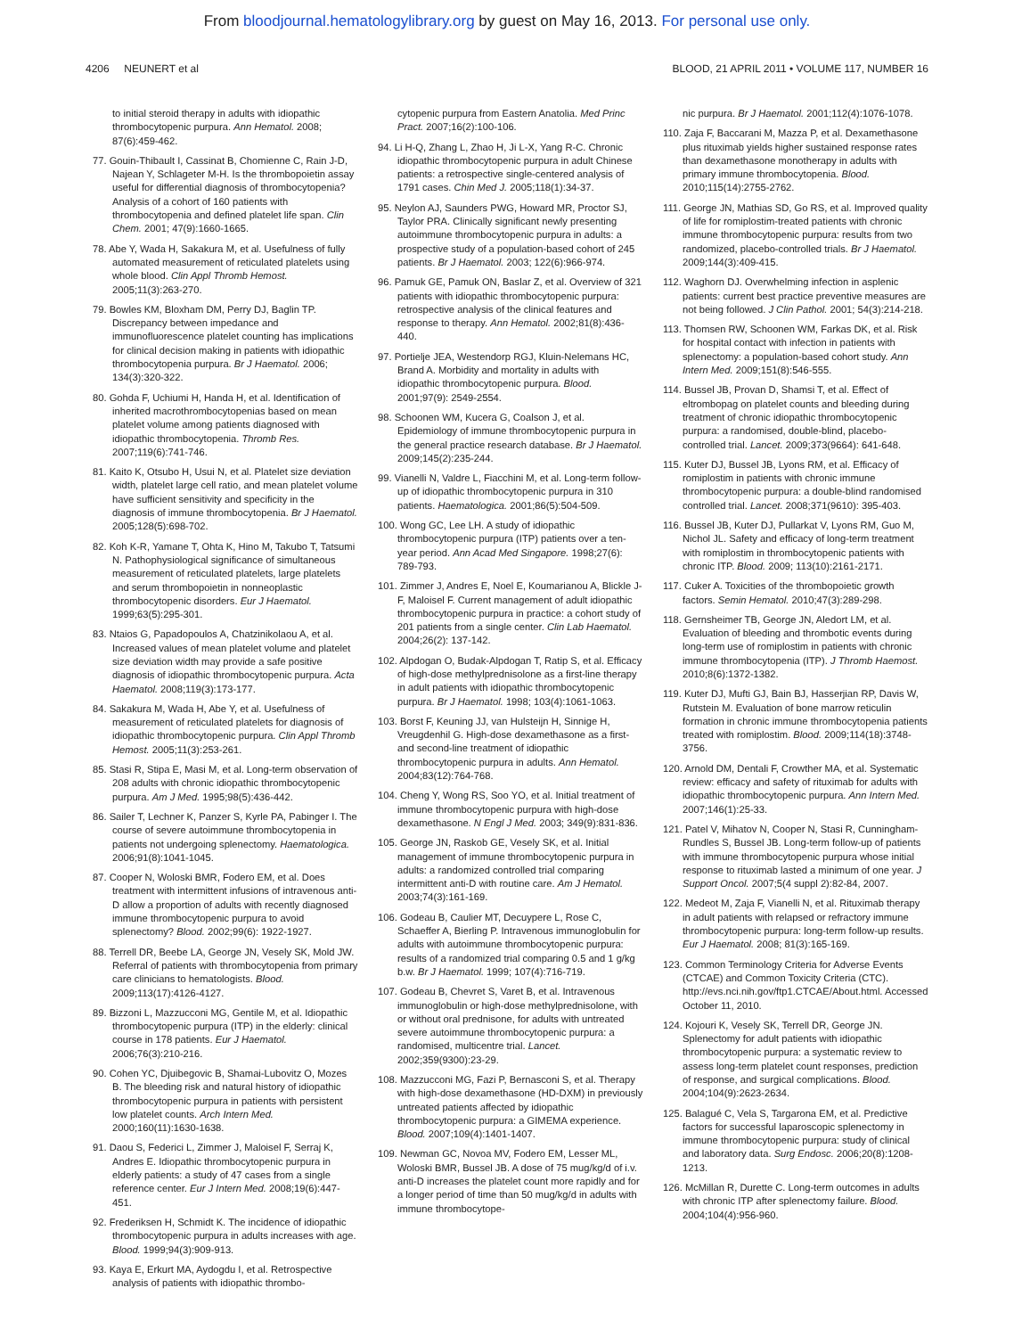From bloodjournal.hematologylibrary.org by guest on May 16, 2013. For personal use only.
4206 NEUNERT et al BLOOD, 21 APRIL 2011 • VOLUME 117, NUMBER 16
to initial steroid therapy in adults with idiopathic thrombocytopenic purpura. Ann Hematol. 2008; 87(6):459-462.
77. Gouin-Thibault I, Cassinat B, Chomienne C, Rain J-D, Najean Y, Schlageter M-H. Is the thrombopoietin assay useful for differential diagnosis of thrombocytopenia? Analysis of a cohort of 160 patients with thrombocytopenia and defined platelet life span. Clin Chem. 2001; 47(9):1660-1665.
78. Abe Y, Wada H, Sakakura M, et al. Usefulness of fully automated measurement of reticulated platelets using whole blood. Clin Appl Thromb Hemost. 2005;11(3):263-270.
79. Bowles KM, Bloxham DM, Perry DJ, Baglin TP. Discrepancy between impedance and immunofluorescence platelet counting has implications for clinical decision making in patients with idiopathic thrombocytopenia purpura. Br J Haematol. 2006; 134(3):320-322.
80. Gohda F, Uchiumi H, Handa H, et al. Identification of inherited macrothrombocytopenias based on mean platelet volume among patients diagnosed with idiopathic thrombocytopenia. Thromb Res. 2007;119(6):741-746.
81. Kaito K, Otsubo H, Usui N, et al. Platelet size deviation width, platelet large cell ratio, and mean platelet volume have sufficient sensitivity and specificity in the diagnosis of immune thrombocytopenia. Br J Haematol. 2005;128(5):698-702.
82. Koh K-R, Yamane T, Ohta K, Hino M, Takubo T, Tatsumi N. Pathophysiological significance of simultaneous measurement of reticulated platelets, large platelets and serum thrombopoietin in nonneoplastic thrombocytopenic disorders. Eur J Haematol. 1999;63(5):295-301.
83. Ntaios G, Papadopoulos A, Chatzinikolaou A, et al. Increased values of mean platelet volume and platelet size deviation width may provide a safe positive diagnosis of idiopathic thrombocytopenic purpura. Acta Haematol. 2008;119(3):173-177.
84. Sakakura M, Wada H, Abe Y, et al. Usefulness of measurement of reticulated platelets for diagnosis of idiopathic thrombocytopenic purpura. Clin Appl Thromb Hemost. 2005;11(3):253-261.
85. Stasi R, Stipa E, Masi M, et al. Long-term observation of 208 adults with chronic idiopathic thrombocytopenic purpura. Am J Med. 1995;98(5):436-442.
86. Sailer T, Lechner K, Panzer S, Kyrle PA, Pabinger I. The course of severe autoimmune thrombocytopenia in patients not undergoing splenectomy. Haematologica. 2006;91(8):1041-1045.
87. Cooper N, Woloski BMR, Fodero EM, et al. Does treatment with intermittent infusions of intravenous anti-D allow a proportion of adults with recently diagnosed immune thrombocytopenic purpura to avoid splenectomy? Blood. 2002;99(6): 1922-1927.
88. Terrell DR, Beebe LA, George JN, Vesely SK, Mold JW. Referral of patients with thrombocytopenia from primary care clinicians to hematologists. Blood. 2009;113(17):4126-4127.
89. Bizzoni L, Mazzucconi MG, Gentile M, et al. Idiopathic thrombocytopenic purpura (ITP) in the elderly: clinical course in 178 patients. Eur J Haematol. 2006;76(3):210-216.
90. Cohen YC, Djuibegovic B, Shamai-Lubovitz O, Mozes B. The bleeding risk and natural history of idiopathic thrombocytopenic purpura in patients with persistent low platelet counts. Arch Intern Med. 2000;160(11):1630-1638.
91. Daou S, Federici L, Zimmer J, Maloisel F, Serraj K, Andres E. Idiopathic thrombocytopenic purpura in elderly patients: a study of 47 cases from a single reference center. Eur J Intern Med. 2008;19(6):447-451.
92. Frederiksen H, Schmidt K. The incidence of idiopathic thrombocytopenic purpura in adults increases with age. Blood. 1999;94(3):909-913.
93. Kaya E, Erkurt MA, Aydogdu I, et al. Retrospective analysis of patients with idiopathic thrombo-
cytopenic purpura from Eastern Anatolia. Med Princ Pract. 2007;16(2):100-106.
94. Li H-Q, Zhang L, Zhao H, Ji L-X, Yang R-C. Chronic idiopathic thrombocytopenic purpura in adult Chinese patients: a retrospective single-centered analysis of 1791 cases. Chin Med J. 2005;118(1):34-37.
95. Neylon AJ, Saunders PWG, Howard MR, Proctor SJ, Taylor PRA. Clinically significant newly presenting autoimmune thrombocytopenic purpura in adults: a prospective study of a population-based cohort of 245 patients. Br J Haematol. 2003; 122(6):966-974.
96. Pamuk GE, Pamuk ON, Baslar Z, et al. Overview of 321 patients with idiopathic thrombocytopenic purpura: retrospective analysis of the clinical features and response to therapy. Ann Hematol. 2002;81(8):436-440.
97. Portielje JEA, Westendorp RGJ, Kluin-Nelemans HC, Brand A. Morbidity and mortality in adults with idiopathic thrombocytopenic purpura. Blood. 2001;97(9): 2549-2554.
98. Schoonen WM, Kucera G, Coalson J, et al. Epidemiology of immune thrombocytopenic purpura in the general practice research database. Br J Haematol. 2009;145(2):235-244.
99. Vianelli N, Valdre L, Fiacchini M, et al. Long-term follow-up of idiopathic thrombocytopenic purpura in 310 patients. Haematologica. 2001;86(5):504-509.
100. Wong GC, Lee LH. A study of idiopathic thrombocytopenic purpura (ITP) patients over a ten-year period. Ann Acad Med Singapore. 1998;27(6): 789-793.
101. Zimmer J, Andres E, Noel E, Koumarianou A, Blickle J-F, Maloisel F. Current management of adult idiopathic thrombocytopenic purpura in practice: a cohort study of 201 patients from a single center. Clin Lab Haematol. 2004;26(2): 137-142.
102. Alpdogan O, Budak-Alpdogan T, Ratip S, et al. Efficacy of high-dose methylprednisolone as a first-line therapy in adult patients with idiopathic thrombocytopenic purpura. Br J Haematol. 1998; 103(4):1061-1063.
103. Borst F, Keuning JJ, van Hulsteijn H, Sinnige H, Vreugdenhil G. High-dose dexamethasone as a first- and second-line treatment of idiopathic thrombocytopenic purpura in adults. Ann Hematol. 2004;83(12):764-768.
104. Cheng Y, Wong RS, Soo YO, et al. Initial treatment of immune thrombocytopenic purpura with high-dose dexamethasone. N Engl J Med. 2003; 349(9):831-836.
105. George JN, Raskob GE, Vesely SK, et al. Initial management of immune thrombocytopenic purpura in adults: a randomized controlled trial comparing intermittent anti-D with routine care. Am J Hematol. 2003;74(3):161-169.
106. Godeau B, Caulier MT, Decuypere L, Rose C, Schaeffer A, Bierling P. Intravenous immunoglobulin for adults with autoimmune thrombocytopenic purpura: results of a randomized trial comparing 0.5 and 1 g/kg b.w. Br J Haematol. 1999; 107(4):716-719.
107. Godeau B, Chevret S, Varet B, et al. Intravenous immunoglobulin or high-dose methylprednisolone, with or without oral prednisone, for adults with untreated severe autoimmune thrombocytopenic purpura: a randomised, multicentre trial. Lancet. 2002;359(9300):23-29.
108. Mazzucconi MG, Fazi P, Bernasconi S, et al. Therapy with high-dose dexamethasone (HD-DXM) in previously untreated patients affected by idiopathic thrombocytopenic purpura: a GIMEMA experience. Blood. 2007;109(4):1401-1407.
109. Newman GC, Novoa MV, Fodero EM, Lesser ML, Woloski BMR, Bussel JB. A dose of 75 mug/kg/d of i.v. anti-D increases the platelet count more rapidly and for a longer period of time than 50 mug/kg/d in adults with immune thrombocytope-
nic purpura. Br J Haematol. 2001;112(4):1076-1078.
110. Zaja F, Baccarani M, Mazza P, et al. Dexamethasone plus rituximab yields higher sustained response rates than dexamethasone monotherapy in adults with primary immune thrombocytopenia. Blood. 2010;115(14):2755-2762.
111. George JN, Mathias SD, Go RS, et al. Improved quality of life for romiplostim-treated patients with chronic immune thrombocytopenic purpura: results from two randomized, placebo-controlled trials. Br J Haematol. 2009;144(3):409-415.
112. Waghorn DJ. Overwhelming infection in asplenic patients: current best practice preventive measures are not being followed. J Clin Pathol. 2001; 54(3):214-218.
113. Thomsen RW, Schoonen WM, Farkas DK, et al. Risk for hospital contact with infection in patients with splenectomy: a population-based cohort study. Ann Intern Med. 2009;151(8):546-555.
114. Bussel JB, Provan D, Shamsi T, et al. Effect of eltrombopag on platelet counts and bleeding during treatment of chronic idiopathic thrombocytopenic purpura: a randomised, double-blind, placebo-controlled trial. Lancet. 2009;373(9664): 641-648.
115. Kuter DJ, Bussel JB, Lyons RM, et al. Efficacy of romiplostim in patients with chronic immune thrombocytopenic purpura: a double-blind randomised controlled trial. Lancet. 2008;371(9610): 395-403.
116. Bussel JB, Kuter DJ, Pullarkat V, Lyons RM, Guo M, Nichol JL. Safety and efficacy of long-term treatment with romiplostim in thrombocytopenic patients with chronic ITP. Blood. 2009; 113(10):2161-2171.
117. Cuker A. Toxicities of the thrombopoietic growth factors. Semin Hematol. 2010;47(3):289-298.
118. Gernsheimer TB, George JN, Aledort LM, et al. Evaluation of bleeding and thrombotic events during long-term use of romiplostim in patients with chronic immune thrombocytopenia (ITP). J Thromb Haemost. 2010;8(6):1372-1382.
119. Kuter DJ, Mufti GJ, Bain BJ, Hasserjian RP, Davis W, Rutstein M. Evaluation of bone marrow reticulin formation in chronic immune thrombocytopenia patients treated with romiplostim. Blood. 2009;114(18):3748-3756.
120. Arnold DM, Dentali F, Crowther MA, et al. Systematic review: efficacy and safety of rituximab for adults with idiopathic thrombocytopenic purpura. Ann Intern Med. 2007;146(1):25-33.
121. Patel V, Mihatov N, Cooper N, Stasi R, Cunningham-Rundles S, Bussel JB. Long-term follow-up of patients with immune thrombocytopenic purpura whose initial response to rituximab lasted a minimum of one year. J Support Oncol. 2007;5(4 suppl 2):82-84, 2007.
122. Medeot M, Zaja F, Vianelli N, et al. Rituximab therapy in adult patients with relapsed or refractory immune thrombocytopenic purpura: long-term follow-up results. Eur J Haematol. 2008; 81(3):165-169.
123. Common Terminology Criteria for Adverse Events (CTCAE) and Common Toxicity Criteria (CTC). http://evs.nci.nih.gov/ftp1.CTCAE/About.html. Accessed October 11, 2010.
124. Kojouri K, Vesely SK, Terrell DR, George JN. Splenectomy for adult patients with idiopathic thrombocytopenic purpura: a systematic review to assess long-term platelet count responses, prediction of response, and surgical complications. Blood. 2004;104(9):2623-2634.
125. Balagué C, Vela S, Targarona EM, et al. Predictive factors for successful laparoscopic splenectomy in immune thrombocytopenic purpura: study of clinical and laboratory data. Surg Endosc. 2006;20(8):1208-1213.
126. McMillan R, Durette C. Long-term outcomes in adults with chronic ITP after splenectomy failure. Blood. 2004;104(4):956-960.